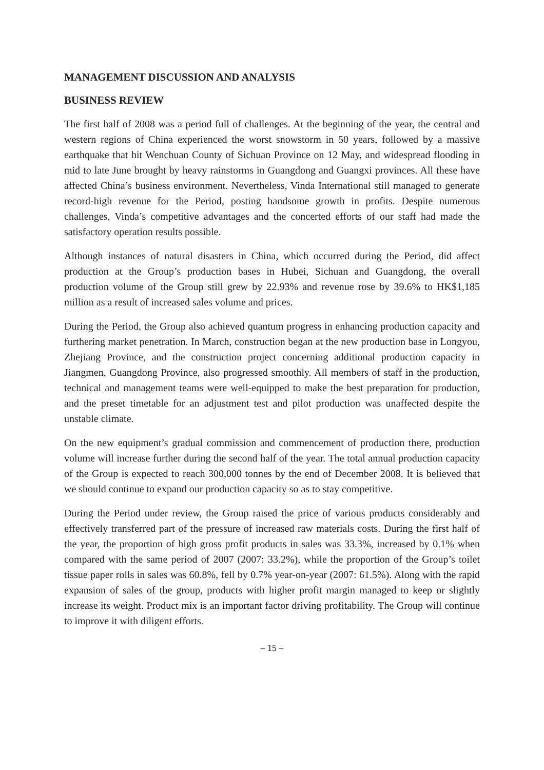MANAGEMENT DISCUSSION AND ANALYSIS
BUSINESS REVIEW
The first half of 2008 was a period full of challenges. At the beginning of the year, the central and western regions of China experienced the worst snowstorm in 50 years, followed by a massive earthquake that hit Wenchuan County of Sichuan Province on 12 May, and widespread flooding in mid to late June brought by heavy rainstorms in Guangdong and Guangxi provinces. All these have affected China’s business environment. Nevertheless, Vinda International still managed to generate record-high revenue for the Period, posting handsome growth in profits. Despite numerous challenges, Vinda’s competitive advantages and the concerted efforts of our staff had made the satisfactory operation results possible.
Although instances of natural disasters in China, which occurred during the Period, did affect production at the Group’s production bases in Hubei, Sichuan and Guangdong, the overall production volume of the Group still grew by 22.93% and revenue rose by 39.6% to HK$1,185 million as a result of increased sales volume and prices.
During the Period, the Group also achieved quantum progress in enhancing production capacity and furthering market penetration. In March, construction began at the new production base in Longyou, Zhejiang Province, and the construction project concerning additional production capacity in Jiangmen, Guangdong Province, also progressed smoothly. All members of staff in the production, technical and management teams were well-equipped to make the best preparation for production, and the preset timetable for an adjustment test and pilot production was unaffected despite the unstable climate.
On the new equipment’s gradual commission and commencement of production there, production volume will increase further during the second half of the year. The total annual production capacity of the Group is expected to reach 300,000 tonnes by the end of December 2008. It is believed that we should continue to expand our production capacity so as to stay competitive.
During the Period under review, the Group raised the price of various products considerably and effectively transferred part of the pressure of increased raw materials costs. During the first half of the year, the proportion of high gross profit products in sales was 33.3%, increased by 0.1% when compared with the same period of 2007 (2007: 33.2%), while the proportion of the Group’s toilet tissue paper rolls in sales was 60.8%, fell by 0.7% year-on-year (2007: 61.5%). Along with the rapid expansion of sales of the group, products with higher profit margin managed to keep or slightly increase its weight. Product mix is an important factor driving profitability. The Group will continue to improve it with diligent efforts.
– 15 –